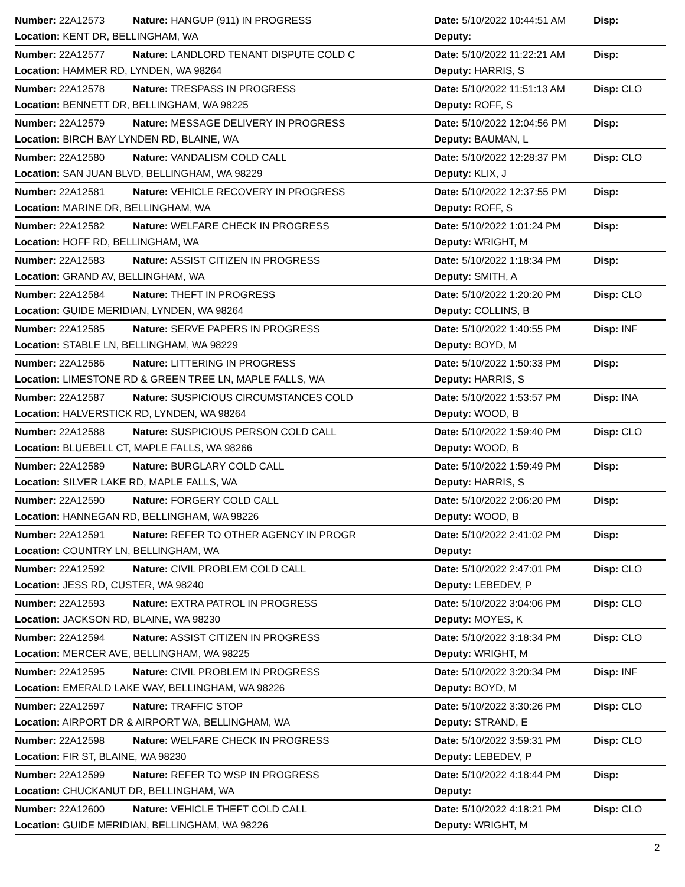| Number: 22A12573 | Nature: HANGUP (911) IN PROGRESS | Date: 5/10/2022 10:44:51 AM | Disp: |
| Location: KENT DR, BELLINGHAM, WA | | Deputy: | |
| Number: 22A12577 | Nature: LANDLORD TENANT DISPUTE COLD C | Date: 5/10/2022 11:22:21 AM | Disp: |
| Location: HAMMER RD, LYNDEN, WA 98264 | | Deputy: HARRIS, S | |
| Number: 22A12578 | Nature: TRESPASS IN PROGRESS | Date: 5/10/2022 11:51:13 AM | Disp: CLO |
| Location: BENNETT DR, BELLINGHAM, WA 98225 | | Deputy: ROFF, S | |
| Number: 22A12579 | Nature: MESSAGE DELIVERY IN PROGRESS | Date: 5/10/2022 12:04:56 PM | Disp: |
| Location: BIRCH BAY LYNDEN RD, BLAINE, WA | | Deputy: BAUMAN, L | |
| Number: 22A12580 | Nature: VANDALISM COLD CALL | Date: 5/10/2022 12:28:37 PM | Disp: CLO |
| Location: SAN JUAN BLVD, BELLINGHAM, WA 98229 | | Deputy: KLIX, J | |
| Number: 22A12581 | Nature: VEHICLE RECOVERY IN PROGRESS | Date: 5/10/2022 12:37:55 PM | Disp: |
| Location: MARINE DR, BELLINGHAM, WA | | Deputy: ROFF, S | |
| Number: 22A12582 | Nature: WELFARE CHECK IN PROGRESS | Date: 5/10/2022 1:01:24 PM | Disp: |
| Location: HOFF RD, BELLINGHAM, WA | | Deputy: WRIGHT, M | |
| Number: 22A12583 | Nature: ASSIST CITIZEN IN PROGRESS | Date: 5/10/2022 1:18:34 PM | Disp: |
| Location: GRAND AV, BELLINGHAM, WA | | Deputy: SMITH, A | |
| Number: 22A12584 | Nature: THEFT IN PROGRESS | Date: 5/10/2022 1:20:20 PM | Disp: CLO |
| Location: GUIDE MERIDIAN, LYNDEN, WA 98264 | | Deputy: COLLINS, B | |
| Number: 22A12585 | Nature: SERVE PAPERS IN PROGRESS | Date: 5/10/2022 1:40:55 PM | Disp: INF |
| Location: STABLE LN, BELLINGHAM, WA 98229 | | Deputy: BOYD, M | |
| Number: 22A12586 | Nature: LITTERING IN PROGRESS | Date: 5/10/2022 1:50:33 PM | Disp: |
| Location: LIMESTONE RD & GREEN TREE LN, MAPLE FALLS, WA | | Deputy: HARRIS, S | |
| Number: 22A12587 | Nature: SUSPICIOUS CIRCUMSTANCES COLD | Date: 5/10/2022 1:53:57 PM | Disp: INA |
| Location: HALVERSTICK RD, LYNDEN, WA 98264 | | Deputy: WOOD, B | |
| Number: 22A12588 | Nature: SUSPICIOUS PERSON COLD CALL | Date: 5/10/2022 1:59:40 PM | Disp: CLO |
| Location: BLUEBELL CT, MAPLE FALLS, WA 98266 | | Deputy: WOOD, B | |
| Number: 22A12589 | Nature: BURGLARY COLD CALL | Date: 5/10/2022 1:59:49 PM | Disp: |
| Location: SILVER LAKE RD, MAPLE FALLS, WA | | Deputy: HARRIS, S | |
| Number: 22A12590 | Nature: FORGERY COLD CALL | Date: 5/10/2022 2:06:20 PM | Disp: |
| Location: HANNEGAN RD, BELLINGHAM, WA 98226 | | Deputy: WOOD, B | |
| Number: 22A12591 | Nature: REFER TO OTHER AGENCY IN PROGR | Date: 5/10/2022 2:41:02 PM | Disp: |
| Location: COUNTRY LN, BELLINGHAM, WA | | Deputy: | |
| Number: 22A12592 | Nature: CIVIL PROBLEM COLD CALL | Date: 5/10/2022 2:47:01 PM | Disp: CLO |
| Location: JESS RD, CUSTER, WA 98240 | | Deputy: LEBEDEV, P | |
| Number: 22A12593 | Nature: EXTRA PATROL IN PROGRESS | Date: 5/10/2022 3:04:06 PM | Disp: CLO |
| Location: JACKSON RD, BLAINE, WA 98230 | | Deputy: MOYES, K | |
| Number: 22A12594 | Nature: ASSIST CITIZEN IN PROGRESS | Date: 5/10/2022 3:18:34 PM | Disp: CLO |
| Location: MERCER AVE, BELLINGHAM, WA 98225 | | Deputy: WRIGHT, M | |
| Number: 22A12595 | Nature: CIVIL PROBLEM IN PROGRESS | Date: 5/10/2022 3:20:34 PM | Disp: INF |
| Location: EMERALD LAKE WAY, BELLINGHAM, WA 98226 | | Deputy: BOYD, M | |
| Number: 22A12597 | Nature: TRAFFIC STOP | Date: 5/10/2022 3:30:26 PM | Disp: CLO |
| Location: AIRPORT DR & AIRPORT WA, BELLINGHAM, WA | | Deputy: STRAND, E | |
| Number: 22A12598 | Nature: WELFARE CHECK IN PROGRESS | Date: 5/10/2022 3:59:31 PM | Disp: CLO |
| Location: FIR ST, BLAINE, WA 98230 | | Deputy: LEBEDEV, P | |
| Number: 22A12599 | Nature: REFER TO WSP IN PROGRESS | Date: 5/10/2022 4:18:44 PM | Disp: |
| Location: CHUCKANUT DR, BELLINGHAM, WA | | Deputy: | |
| Number: 22A12600 | Nature: VEHICLE THEFT COLD CALL | Date: 5/10/2022 4:18:21 PM | Disp: CLO |
| Location: GUIDE MERIDIAN, BELLINGHAM, WA 98226 | | Deputy: WRIGHT, M | |
2